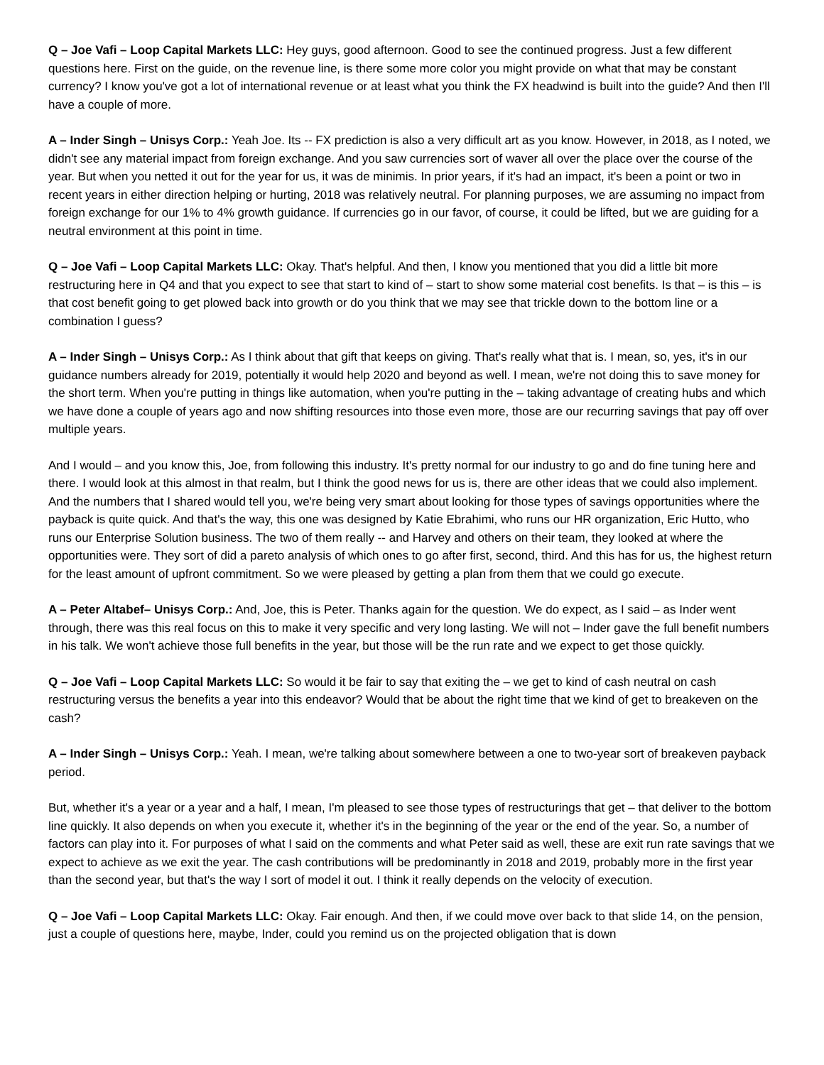Q – Joe Vafi – Loop Capital Markets LLC: Hey guys, good afternoon. Good to see the continued progress. Just a few different questions here. First on the guide, on the revenue line, is there some more color you might provide on what that may be constant currency? I know you've got a lot of international revenue or at least what you think the FX headwind is built into the guide? And then I'll have a couple of more.
A – Inder Singh – Unisys Corp.: Yeah Joe. Its -- FX prediction is also a very difficult art as you know. However, in 2018, as I noted, we didn't see any material impact from foreign exchange. And you saw currencies sort of waver all over the place over the course of the year. But when you netted it out for the year for us, it was de minimis. In prior years, if it's had an impact, it's been a point or two in recent years in either direction helping or hurting, 2018 was relatively neutral. For planning purposes, we are assuming no impact from foreign exchange for our 1% to 4% growth guidance. If currencies go in our favor, of course, it could be lifted, but we are guiding for a neutral environment at this point in time.
Q – Joe Vafi – Loop Capital Markets LLC: Okay. That's helpful. And then, I know you mentioned that you did a little bit more restructuring here in Q4 and that you expect to see that start to kind of – start to show some material cost benefits. Is that – is this – is that cost benefit going to get plowed back into growth or do you think that we may see that trickle down to the bottom line or a combination I guess?
A – Inder Singh – Unisys Corp.: As I think about that gift that keeps on giving. That's really what that is. I mean, so, yes, it's in our guidance numbers already for 2019, potentially it would help 2020 and beyond as well. I mean, we're not doing this to save money for the short term. When you're putting in things like automation, when you're putting in the – taking advantage of creating hubs and which we have done a couple of years ago and now shifting resources into those even more, those are our recurring savings that pay off over multiple years.
And I would – and you know this, Joe, from following this industry. It's pretty normal for our industry to go and do fine tuning here and there. I would look at this almost in that realm, but I think the good news for us is, there are other ideas that we could also implement. And the numbers that I shared would tell you, we're being very smart about looking for those types of savings opportunities where the payback is quite quick. And that's the way, this one was designed by Katie Ebrahimi, who runs our HR organization, Eric Hutto, who runs our Enterprise Solution business. The two of them really -- and Harvey and others on their team, they looked at where the opportunities were. They sort of did a pareto analysis of which ones to go after first, second, third. And this has for us, the highest return for the least amount of upfront commitment. So we were pleased by getting a plan from them that we could go execute.
A – Peter Altabef– Unisys Corp.: And, Joe, this is Peter. Thanks again for the question. We do expect, as I said – as Inder went through, there was this real focus on this to make it very specific and very long lasting. We will not – Inder gave the full benefit numbers in his talk. We won't achieve those full benefits in the year, but those will be the run rate and we expect to get those quickly.
Q – Joe Vafi – Loop Capital Markets LLC: So would it be fair to say that exiting the – we get to kind of cash neutral on cash restructuring versus the benefits a year into this endeavor? Would that be about the right time that we kind of get to breakeven on the cash?
A – Inder Singh – Unisys Corp.: Yeah. I mean, we're talking about somewhere between a one to two-year sort of breakeven payback period.
But, whether it's a year or a year and a half, I mean, I'm pleased to see those types of restructurings that get – that deliver to the bottom line quickly. It also depends on when you execute it, whether it's in the beginning of the year or the end of the year. So, a number of factors can play into it. For purposes of what I said on the comments and what Peter said as well, these are exit run rate savings that we expect to achieve as we exit the year. The cash contributions will be predominantly in 2018 and 2019, probably more in the first year than the second year, but that's the way I sort of model it out. I think it really depends on the velocity of execution.
Q – Joe Vafi – Loop Capital Markets LLC: Okay. Fair enough. And then, if we could move over back to that slide 14, on the pension, just a couple of questions here, maybe, Inder, could you remind us on the projected obligation that is down